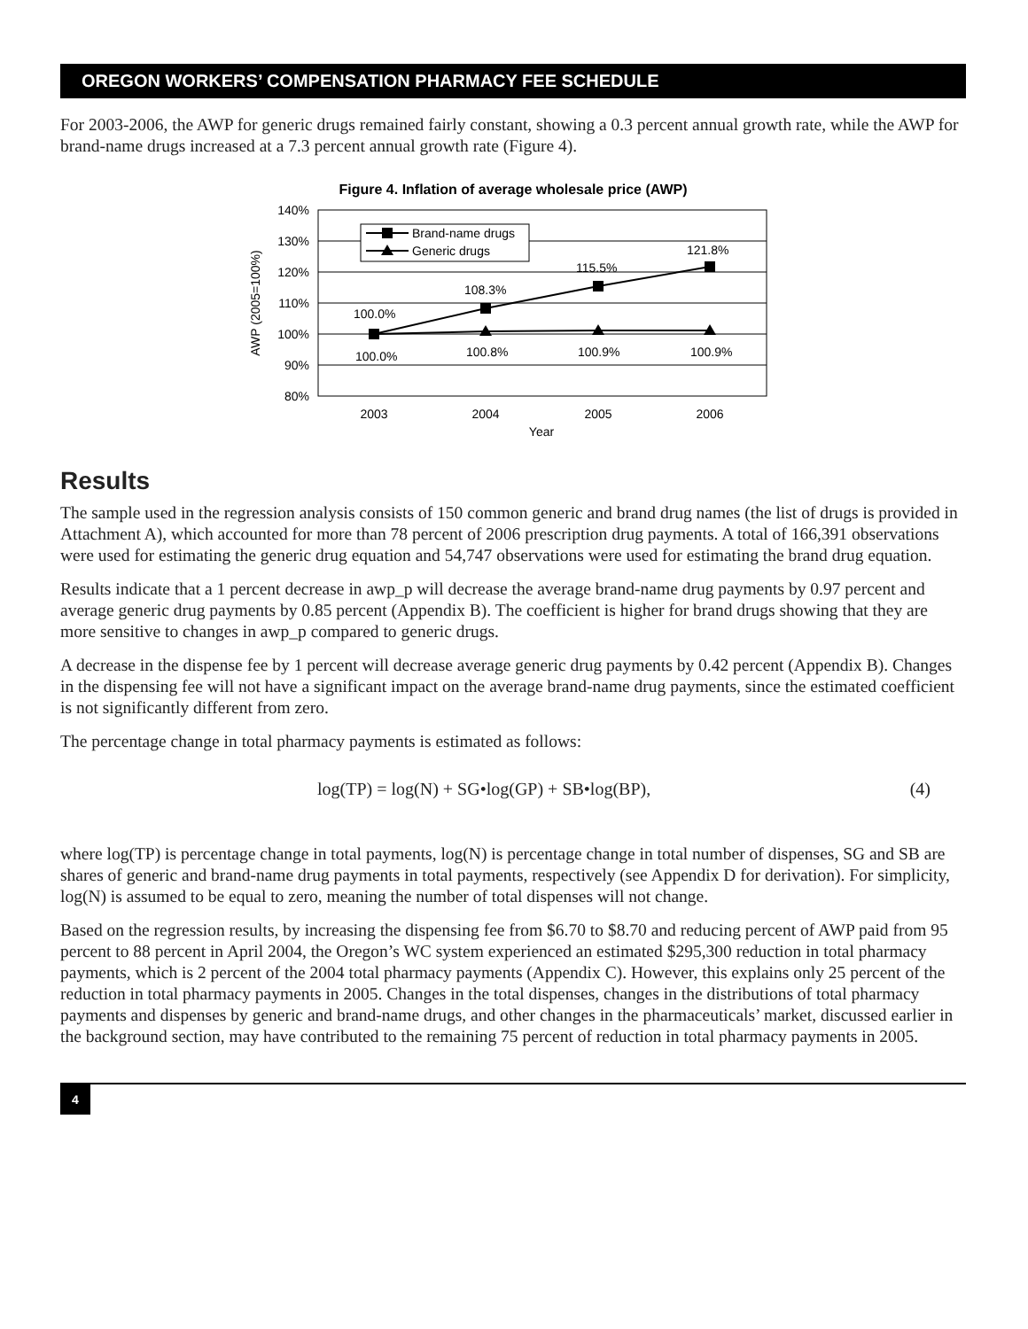OREGON WORKERS’ COMPENSATION PHARMACY FEE SCHEDULE
For 2003-2006, the AWP for generic drugs remained fairly constant, showing a 0.3 percent annual growth rate, while the AWP for brand-name drugs increased at a 7.3 percent annual growth rate (Figure 4).
Figure 4. Inflation of average wholesale price (AWP)
140%
130%
120%
110%
100%
90%
80%
AWP (2005=100%)
100.0%
108.3%
115.5%
121.8%
100.0%
100.8%
100.9%
100.9%
Brand-name drugs
Generic drugs
2003
2004
2005
2006
Year
Results
The sample used in the regression analysis consists of 150 common generic and brand drug names (the list of drugs is provided in Attachment A), which accounted for more than 78 percent of 2006 prescription drug payments. A total of 166,391 observations were used for estimating the generic drug equation and 54,747 observations were used for estimating the brand drug equation.
Results indicate that a 1 percent decrease in awp_p will decrease the average brand-name drug payments by 0.97 percent and average generic drug payments by 0.85 percent (Appendix B). The coefficient is higher for brand drugs showing that they are more sensitive to changes in awp_p compared to generic drugs.
A decrease in the dispense fee by 1 percent will decrease average generic drug payments by 0.42 percent (Appendix B). Changes in the dispensing fee will not have a significant impact on the average brand-name drug payments, since the estimated coefficient is not significantly different from zero.
The percentage change in total pharmacy payments is estimated as follows:
log(TP) = log(N) + SG•log(GP) + SB•log(BP), (4)
where log(TP) is percentage change in total payments, log(N) is percentage change in total number of dispenses, SG and SB are shares of generic and brand-name drug payments in total payments, respectively (see Appendix D for derivation). For simplicity, log(N) is assumed to be equal to zero, meaning the number of total dispenses will not change.
Based on the regression results, by increasing the dispensing fee from $6.70 to $8.70 and reducing percent of AWP paid from 95 percent to 88 percent in April 2004, the Oregon’s WC system experienced an estimated $295,300 reduction in total pharmacy payments, which is 2 percent of the 2004 total pharmacy payments (Appendix C). However, this explains only 25 percent of the reduction in total pharmacy payments in 2005. Changes in the total dispenses, changes in the distributions of total pharmacy payments and dispenses by generic and brand-name drugs, and other changes in the pharmaceuticals’ market, discussed earlier in the background section, may have contributed to the remaining 75 percent of reduction in total pharmacy payments in 2005.
4